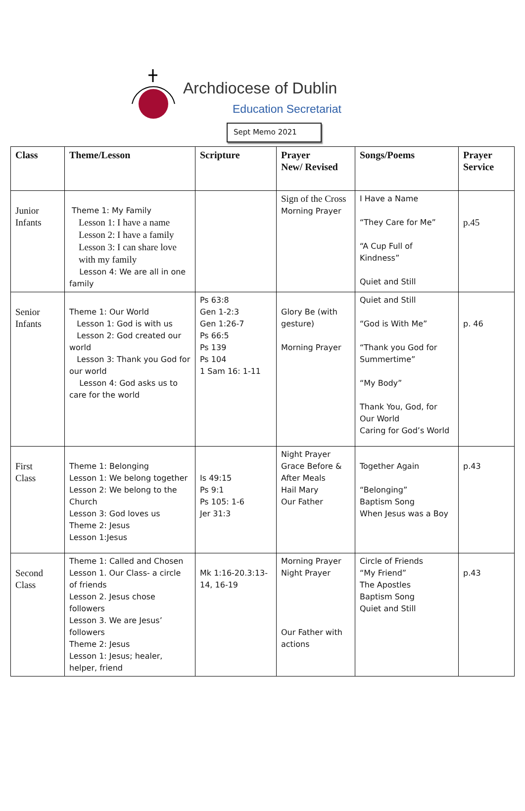Archdiocese of Dublin
Education Secretariat
Sept Memo 2021
| Class | Theme/Lesson | Scripture | Prayer New/ Revised | Songs/Poems | Prayer Service |
| --- | --- | --- | --- | --- | --- |
| Junior Infants | Theme 1: My Family Lesson 1: I have a name Lesson 2: I have a family Lesson 3: I can share love with my family Lesson 4: We are all in one family | | Sign of the Cross Morning Prayer | I Have a Name “They Care for Me” “A Cup Full of Kindness” Quiet and Still | p.45 |
| Senior Infants | Theme 1: Our World Lesson 1: God is with us Lesson 2: God created our world Lesson 3: Thank you God for our world Lesson 4: God asks us to care for the world | Ps 63:8 Gen 1-2:3 Gen 1:26-7 Ps 66:5 Ps 139 Ps 104 1 Sam 16: 1-11 | Glory Be (with gesture) Morning Prayer | Quiet and Still “God is With Me” “Thank you God for Summertime” “My Body” Thank You, God, for Our World Caring for God’s World | p. 46 |
| First Class | Theme 1: Belonging Lesson 1: We belong together Lesson 2: We belong to the Church Lesson 3: God loves us Theme 2: Jesus Lesson 1:Jesus | Is 49:15 Ps 9:1 Ps 105: 1-6 Jer 31:3 | Night Prayer Grace Before & After Meals Hail Mary Our Father | Together Again “Belonging” Baptism Song When Jesus was a Boy | p.43 |
| Second Class | Theme 1: Called and Chosen Lesson 1. Our Class- a circle of friends Lesson 2. Jesus chose followers Lesson 3. We are Jesus’ followers Theme 2: Jesus Lesson 1: Jesus; healer, helper, friend | Mk 1:16-20.3:13-14, 16-19 | Morning Prayer Night Prayer Our Father with actions | Circle of Friends “My Friend” The Apostles Baptism Song Quiet and Still | p.43 |